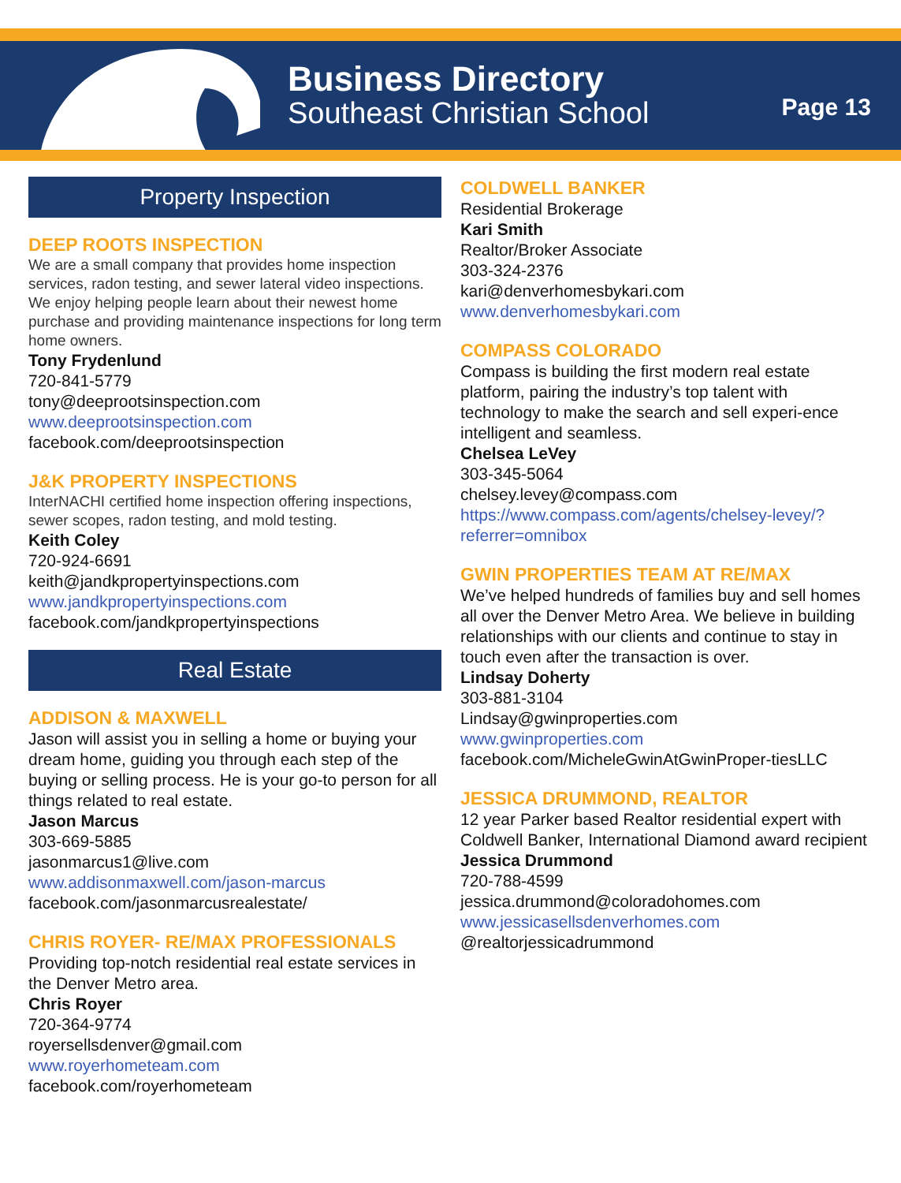Business Directory
Southeast Christian School
Page 13
Property Inspection
DEEP ROOTS INSPECTION
We are a small company that provides home inspection services, radon testing, and sewer lateral video inspections. We enjoy helping people learn about their newest home purchase and providing maintenance inspections for long term home owners.
Tony Frydenlund
720-841-5779
tony@deeprootsinspection.com
www.deeprootsinspection.com
facebook.com/deeprootsinspection
J&K PROPERTY INSPECTIONS
InterNACHI certified home inspection offering inspections, sewer scopes, radon testing, and mold testing.
Keith Coley
720-924-6691
keith@jandkpropertyinspections.com
www.jandkpropertyinspections.com
facebook.com/jandkpropertyinspections
Real Estate
ADDISON & MAXWELL
Jason will assist you in selling a home or buying your dream home, guiding you through each step of the buying or selling process. He is your go-to person for all things related to real estate.
Jason Marcus
303-669-5885
jasonmarcus1@live.com
www.addisonmaxwell.com/jason-marcus
facebook.com/jasonmarcusrealestate/
CHRIS ROYER- RE/MAX PROFESSIONALS
Providing top-notch residential real estate services in the Denver Metro area.
Chris Royer
720-364-9774
royersellsdenver@gmail.com
www.royerhometeam.com
facebook.com/royerhometeam
COLDWELL BANKER
Residential Brokerage
Kari Smith
Realtor/Broker Associate
303-324-2376
kari@denverhomesbykari.com
www.denverhomesbykari.com
COMPASS COLORADO
Compass is building the first modern real estate platform, pairing the industry’s top talent with technology to make the search and sell experi-ence intelligent and seamless.
Chelsea LeVey
303-345-5064
chelsey.levey@compass.com
https://www.compass.com/agents/chelsey-levey/?referrer=omnibox
GWIN PROPERTIES TEAM AT RE/MAX
We’ve helped hundreds of families buy and sell homes all over the Denver Metro Area. We believe in building relationships with our clients and continue to stay in touch even after the transaction is over.
Lindsay Doherty
303-881-3104
Lindsay@gwinproperties.com
www.gwinproperties.com
facebook.com/MicheleGwinAtGwinProper-tiesLLC
JESSICA DRUMMOND, REALTOR
12 year Parker based Realtor residential expert with Coldwell Banker, International Diamond award recipient
Jessica Drummond
720-788-4599
jessica.drummond@coloradohomes.com
www.jessicasellsdenverhomes.com
@realtorjessicadrummond